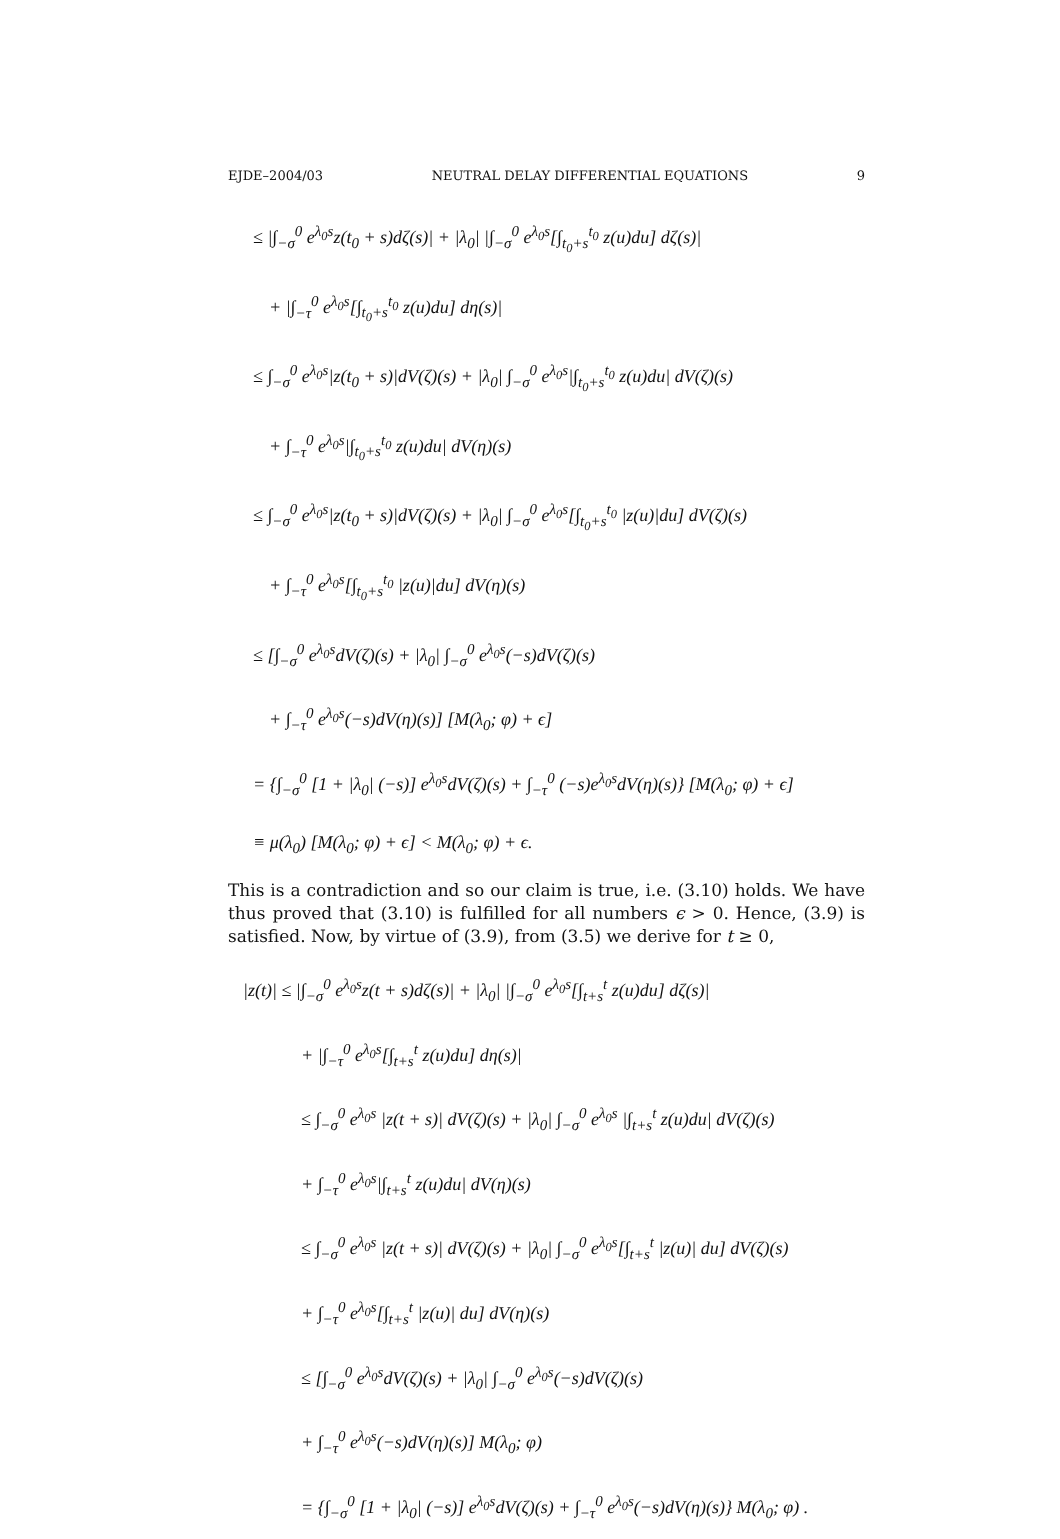EJDE–2004/03 NEUTRAL DELAY DIFFERENTIAL EQUATIONS 9
≤ |∫<sub>−σ</sub><sup>0</sup> e<sup>λ<sub>0</sub>s</sup>z(t<sub>0</sub> + s)dζ(s)| + |λ<sub>0</sub>| |∫<sub>−σ</sub><sup>0</sup> e<sup>λ<sub>0</sub>s</sup>[∫<sub>t<sub>0</sub>+s</sub><sup>t<sub>0</sub></sup> z(u)du] dζ(s)|
+ |∫<sub>−τ</sub><sup>0</sup> e<sup>λ<sub>0</sub>s</sup>[∫<sub>t<sub>0</sub>+s</sub><sup>t<sub>0</sub></sup> z(u)du] dη(s)|
≤ ∫<sub>−σ</sub><sup>0</sup> e<sup>λ<sub>0</sub>s</sup>|z(t<sub>0</sub> + s)|dV(ζ)(s) + |λ<sub>0</sub>| ∫<sub>−σ</sub><sup>0</sup> e<sup>λ<sub>0</sub>s</sup>|∫<sub>t<sub>0</sub>+s</sub><sup>t<sub>0</sub></sup> z(u)du| dV(ζ)(s)
+ ∫<sub>−τ</sub><sup>0</sup> e<sup>λ<sub>0</sub>s</sup>|∫<sub>t<sub>0</sub>+s</sub><sup>t<sub>0</sub></sup> z(u)du| dV(η)(s)
≤ ∫<sub>−σ</sub><sup>0</sup> e<sup>λ<sub>0</sub>s</sup>|z(t<sub>0</sub> + s)|dV(ζ)(s) + |λ<sub>0</sub>| ∫<sub>−σ</sub><sup>0</sup> e<sup>λ<sub>0</sub>s</sup>[∫<sub>t<sub>0</sub>+s</sub><sup>t<sub>0</sub></sup> |z(u)|du] dV(ζ)(s)
+ ∫<sub>−τ</sub><sup>0</sup> e<sup>λ<sub>0</sub>s</sup>[∫<sub>t<sub>0</sub>+s</sub><sup>t<sub>0</sub></sup> |z(u)|du] dV(η)(s)
≤ [∫<sub>−σ</sub><sup>0</sup> e<sup>λ<sub>0</sub>s</sup>dV(ζ)(s) + |λ<sub>0</sub>| ∫<sub>−σ</sub><sup>0</sup> e<sup>λ<sub>0</sub>s</sup>(−s)dV(ζ)(s)
+ ∫<sub>−τ</sub><sup>0</sup> e<sup>λ<sub>0</sub>s</sup>(−s)dV(η)(s)] [M(λ<sub>0</sub>; φ) + ϵ]
= {∫<sub>−σ</sub><sup>0</sup> [1 + |λ<sub>0</sub>| (−s)] e<sup>λ<sub>0</sub>s</sup>dV(ζ)(s) + ∫<sub>−τ</sub><sup>0</sup> (−s)e<sup>λ<sub>0</sub>s</sup>dV(η)(s)} [M(λ<sub>0</sub>; φ) + ϵ]
≡ μ(λ<sub>0</sub>) [M(λ<sub>0</sub>; φ) + ϵ] < M(λ<sub>0</sub>; φ) + ϵ.
This is a contradiction and so our claim is true, i.e. (3.10) holds. We have thus proved that (3.10) is fulfilled for all numbers ϵ > 0. Hence, (3.9) is satisfied. Now, by virtue of (3.9), from (3.5) we derive for t ≥ 0,
|z(t)| ≤ |∫<sub>−σ</sub><sup>0</sup> e<sup>λ<sub>0</sub>s</sup>z(t + s)dζ(s)| + |λ<sub>0</sub>| |∫<sub>−σ</sub><sup>0</sup> e<sup>λ<sub>0</sub>s</sup>[∫<sub>t+s</sub><sup>t</sup> z(u)du] dζ(s)|
+ |∫<sub>−τ</sub><sup>0</sup> e<sup>λ<sub>0</sub>s</sup>[∫<sub>t+s</sub><sup>t</sup> z(u)du] dη(s)|
≤ ∫<sub>−σ</sub><sup>0</sup> e<sup>λ<sub>0</sub>s</sup> |z(t + s)| dV(ζ)(s) + |λ<sub>0</sub>| ∫<sub>−σ</sub><sup>0</sup> e<sup>λ<sub>0</sub>s</sup> |∫<sub>t+s</sub><sup>t</sup> z(u)du| dV(ζ)(s)
+ ∫<sub>−τ</sub><sup>0</sup> e<sup>λ<sub>0</sub>s</sup>|∫<sub>t+s</sub><sup>t</sup> z(u)du| dV(η)(s)
≤ ∫<sub>−σ</sub><sup>0</sup> e<sup>λ<sub>0</sub>s</sup> |z(t + s)| dV(ζ)(s) + |λ<sub>0</sub>| ∫<sub>−σ</sub><sup>0</sup> e<sup>λ<sub>0</sub>s</sup>[∫<sub>t+s</sub><sup>t</sup> |z(u)| du] dV(ζ)(s)
+ ∫<sub>−τ</sub><sup>0</sup> e<sup>λ<sub>0</sub>s</sup>[∫<sub>t+s</sub><sup>t</sup> |z(u)| du] dV(η)(s)
≤ [∫<sub>−σ</sub><sup>0</sup> e<sup>λ<sub>0</sub>s</sup>dV(ζ)(s) + |λ<sub>0</sub>| ∫<sub>−σ</sub><sup>0</sup> e<sup>λ<sub>0</sub>s</sup>(−s)dV(ζ)(s)
+ ∫<sub>−τ</sub><sup>0</sup> e<sup>λ<sub>0</sub>s</sup>(−s)dV(η)(s)] M(λ<sub>0</sub>; φ)
= {∫<sub>−σ</sub><sup>0</sup> [1 + |λ<sub>0</sub>| (−s)] e<sup>λ<sub>0</sub>s</sup>dV(ζ)(s) + ∫<sub>−τ</sub><sup>0</sup> e<sup>λ<sub>0</sub>s</sup>(−s)dV(η)(s)} M(λ<sub>0</sub>; φ) .